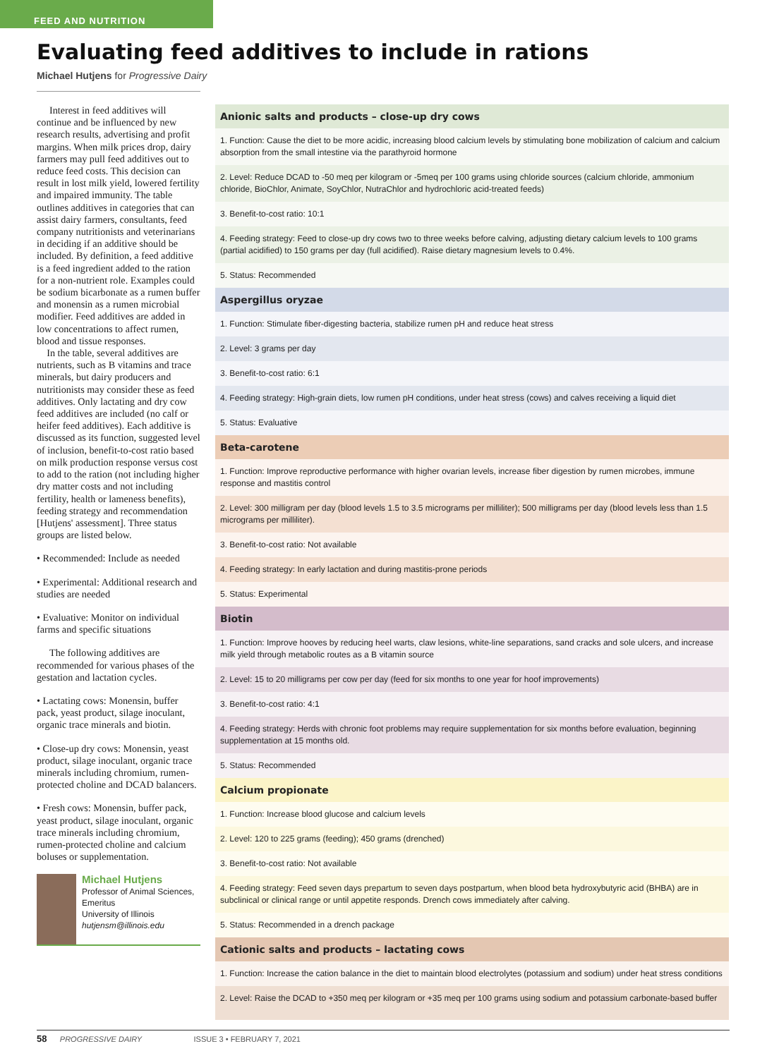FEED AND NUTRITION
Evaluating feed additives to include in rations
Michael Hutjens for Progressive Dairy
Interest in feed additives will continue and be influenced by new research results, advertising and profit margins. When milk prices drop, dairy farmers may pull feed additives out to reduce feed costs. This decision can result in lost milk yield, lowered fertility and impaired immunity. The table outlines additives in categories that can assist dairy farmers, consultants, feed company nutritionists and veterinarians in deciding if an additive should be included. By definition, a feed additive is a feed ingredient added to the ration for a non-nutrient role. Examples could be sodium bicarbonate as a rumen buffer and monensin as a rumen microbial modifier. Feed additives are added in low concentrations to affect rumen, blood and tissue responses.
In the table, several additives are nutrients, such as B vitamins and trace minerals, but dairy producers and nutritionists may consider these as feed additives. Only lactating and dry cow feed additives are included (no calf or heifer feed additives). Each additive is discussed as its function, suggested level of inclusion, benefit-to-cost ratio based on milk production response versus cost to add to the ration (not including higher dry matter costs and not including fertility, health or lameness benefits), feeding strategy and recommendation [Hutjens' assessment]. Three status groups are listed below.
• Recommended: Include as needed
• Experimental: Additional research and studies are needed
• Evaluative: Monitor on individual farms and specific situations
The following additives are recommended for various phases of the gestation and lactation cycles.
• Lactating cows: Monensin, buffer pack, yeast product, silage inoculant, organic trace minerals and biotin.
• Close-up dry cows: Monensin, yeast product, silage inoculant, organic trace minerals including chromium, rumen-protected choline and DCAD balancers.
• Fresh cows: Monensin, buffer pack, yeast product, silage inoculant, organic trace minerals including chromium, rumen-protected choline and calcium boluses or supplementation.
Michael Hutjens
Professor of Animal Sciences, Emeritus
University of Illinois
hutjensm@illinois.edu
| Anionic salts and products – close-up dry cows |
| --- |
| 1. Function: Cause the diet to be more acidic, increasing blood calcium levels by stimulating bone mobilization of calcium and calcium absorption from the small intestine via the parathyroid hormone |
| 2. Level: Reduce DCAD to -50 meq per kilogram or -5meq per 100 grams using chloride sources (calcium chloride, ammonium chloride, BioChlor, Animate, SoyChlor, NutraChlor and hydrochloric acid-treated feeds) |
| 3. Benefit-to-cost ratio: 10:1 |
| 4. Feeding strategy: Feed to close-up dry cows two to three weeks before calving, adjusting dietary calcium levels to 100 grams (partial acidified) to 150 grams per day (full acidified). Raise dietary magnesium levels to 0.4%. |
| 5. Status: Recommended |
| Aspergillus oryzae |
| 1. Function: Stimulate fiber-digesting bacteria, stabilize rumen pH and reduce heat stress |
| 2. Level: 3 grams per day |
| 3. Benefit-to-cost ratio: 6:1 |
| 4. Feeding strategy: High-grain diets, low rumen pH conditions, under heat stress (cows) and calves receiving a liquid diet |
| 5. Status: Evaluative |
| Beta-carotene |
| 1. Function: Improve reproductive performance with higher ovarian levels, increase fiber digestion by rumen microbes, immune response and mastitis control |
| 2. Level: 300 milligram per day (blood levels 1.5 to 3.5 micrograms per milliliter); 500 milligrams per day (blood levels less than 1.5 micrograms per milliliter). |
| 3. Benefit-to-cost ratio: Not available |
| 4. Feeding strategy: In early lactation and during mastitis-prone periods |
| 5. Status: Experimental |
| Biotin |
| 1. Function: Improve hooves by reducing heel warts, claw lesions, white-line separations, sand cracks and sole ulcers, and increase milk yield through metabolic routes as a B vitamin source |
| 2. Level: 15 to 20 milligrams per cow per day (feed for six months to one year for hoof improvements) |
| 3. Benefit-to-cost ratio: 4:1 |
| 4. Feeding strategy: Herds with chronic foot problems may require supplementation for six months before evaluation, beginning supplementation at 15 months old. |
| 5. Status: Recommended |
| Calcium propionate |
| 1. Function: Increase blood glucose and calcium levels |
| 2. Level: 120 to 225 grams (feeding); 450 grams (drenched) |
| 3. Benefit-to-cost ratio: Not available |
| 4. Feeding strategy: Feed seven days prepartum to seven days postpartum, when blood beta hydroxybutyric acid (BHBA) are in subclinical or clinical range or until appetite responds. Drench cows immediately after calving. |
| 5. Status: Recommended in a drench package |
| Cationic salts and products – lactating cows |
| 1. Function: Increase the cation balance in the diet to maintain blood electrolytes (potassium and sodium) under heat stress conditions |
| 2. Level: Raise the DCAD to +350 meq per kilogram or +35 meq per 100 grams using sodium and potassium carbonate-based buffer |
58 PROGRESSIVE DAIRY ISSUE 3 • FEBRUARY 7, 2021